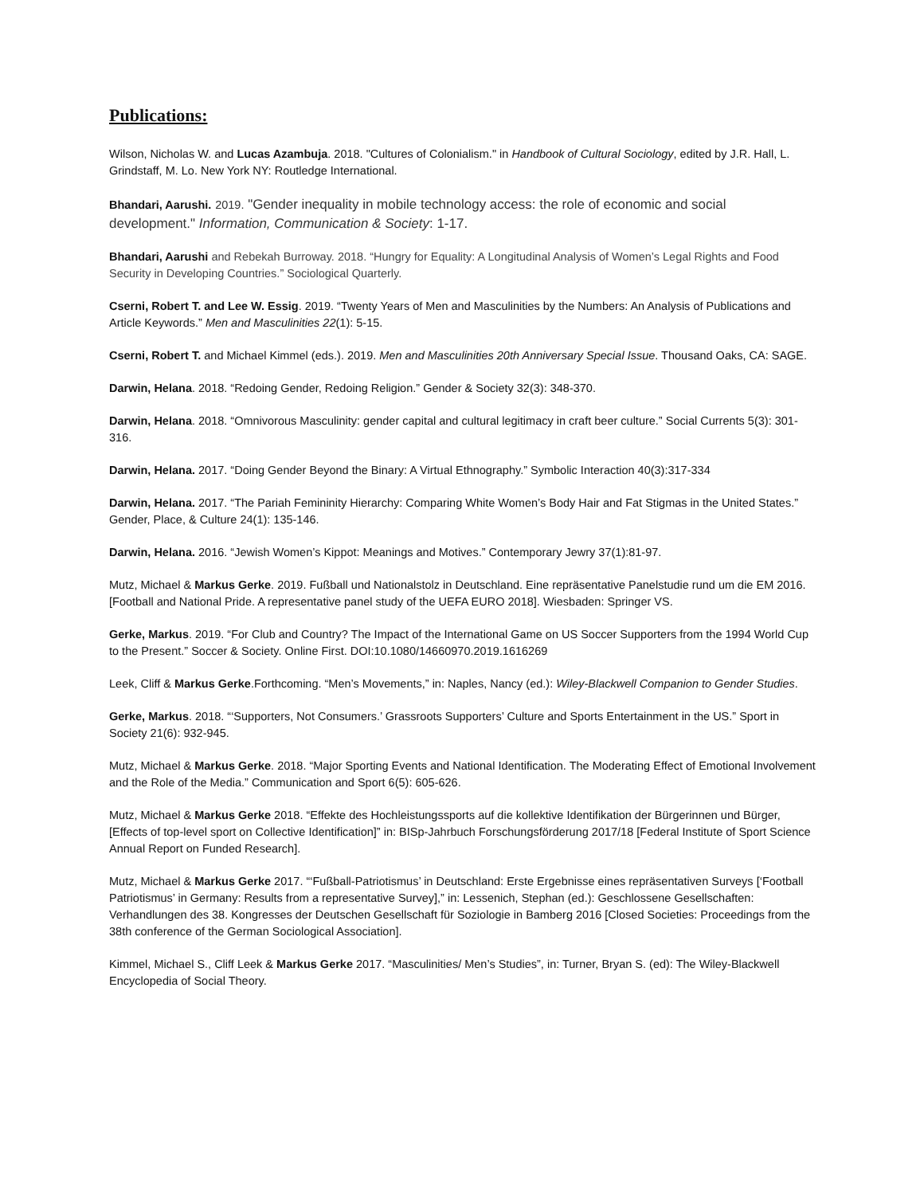Publications:
Wilson, Nicholas W. and Lucas Azambuja. 2018. "Cultures of Colonialism." in Handbook of Cultural Sociology, edited by J.R. Hall, L. Grindstaff, M. Lo. New York NY: Routledge International.
Bhandari, Aarushi. 2019. "Gender inequality in mobile technology access: the role of economic and social development." Information, Communication & Society: 1-17.
Bhandari, Aarushi and Rebekah Burroway. 2018. “Hungry for Equality: A Longitudinal Analysis of Women’s Legal Rights and Food Security in Developing Countries.” Sociological Quarterly.
Cserni, Robert T. and Lee W. Essig. 2019. “Twenty Years of Men and Masculinities by the Numbers: An Analysis of Publications and Article Keywords.” Men and Masculinities 22(1): 5-15.
Cserni, Robert T. and Michael Kimmel (eds.). 2019. Men and Masculinities 20th Anniversary Special Issue. Thousand Oaks, CA: SAGE.
Darwin, Helana. 2018. “Redoing Gender, Redoing Religion.” Gender & Society 32(3): 348-370.
Darwin, Helana. 2018. “Omnivorous Masculinity: gender capital and cultural legitimacy in craft beer culture.” Social Currents 5(3): 301-316.
Darwin, Helana. 2017. “Doing Gender Beyond the Binary: A Virtual Ethnography.” Symbolic Interaction 40(3):317-334
Darwin, Helana. 2017. “The Pariah Femininity Hierarchy: Comparing White Women’s Body Hair and Fat Stigmas in the United States.” Gender, Place, & Culture 24(1): 135-146.
Darwin, Helana. 2016. “Jewish Women’s Kippot: Meanings and Motives.” Contemporary Jewry 37(1):81-97.
Mutz, Michael & Markus Gerke. 2019. Fußball und Nationalstolz in Deutschland. Eine repräsentative Panelstudie rund um die EM 2016. [Football and National Pride. A representative panel study of the UEFA EURO 2018]. Wiesbaden: Springer VS.
Gerke, Markus. 2019. “For Club and Country? The Impact of the International Game on US Soccer Supporters from the 1994 World Cup to the Present.” Soccer & Society. Online First. DOI:10.1080/14660970.2019.1616269
Leek, Cliff & Markus Gerke.Forthcoming. “Men’s Movements,” in: Naples, Nancy (ed.): Wiley-Blackwell Companion to Gender Studies.
Gerke, Markus. 2018. “‘Supporters, Not Consumers.’ Grassroots Supporters’ Culture and Sports Entertainment in the US.” Sport in Society 21(6): 932-945.
Mutz, Michael & Markus Gerke. 2018. “Major Sporting Events and National Identification. The Moderating Effect of Emotional Involvement and the Role of the Media.” Communication and Sport 6(5): 605-626.
Mutz, Michael & Markus Gerke 2018. “Effekte des Hochleistungssports auf die kollektive Identifikation der Bürgerinnen und Bürger, [Effects of top-level sport on Collective Identification]” in: BISp-Jahrbuch Forschungsförderung 2017/18 [Federal Institute of Sport Science Annual Report on Funded Research].
Mutz, Michael & Markus Gerke 2017. “‘Fußball-Patriotismus’ in Deutschland: Erste Ergebnisse eines repräsentativen Surveys [‘Football Patriotismus’ in Germany: Results from a representative Survey],” in: Lessenich, Stephan (ed.): Geschlossene Gesellschaften: Verhandlungen des 38. Kongresses der Deutschen Gesellschaft für Soziologie in Bamberg 2016 [Closed Societies: Proceedings from the 38th conference of the German Sociological Association].
Kimmel, Michael S., Cliff Leek & Markus Gerke 2017. “Masculinities/ Men’s Studies”, in: Turner, Bryan S. (ed): The Wiley-Blackwell Encyclopedia of Social Theory.